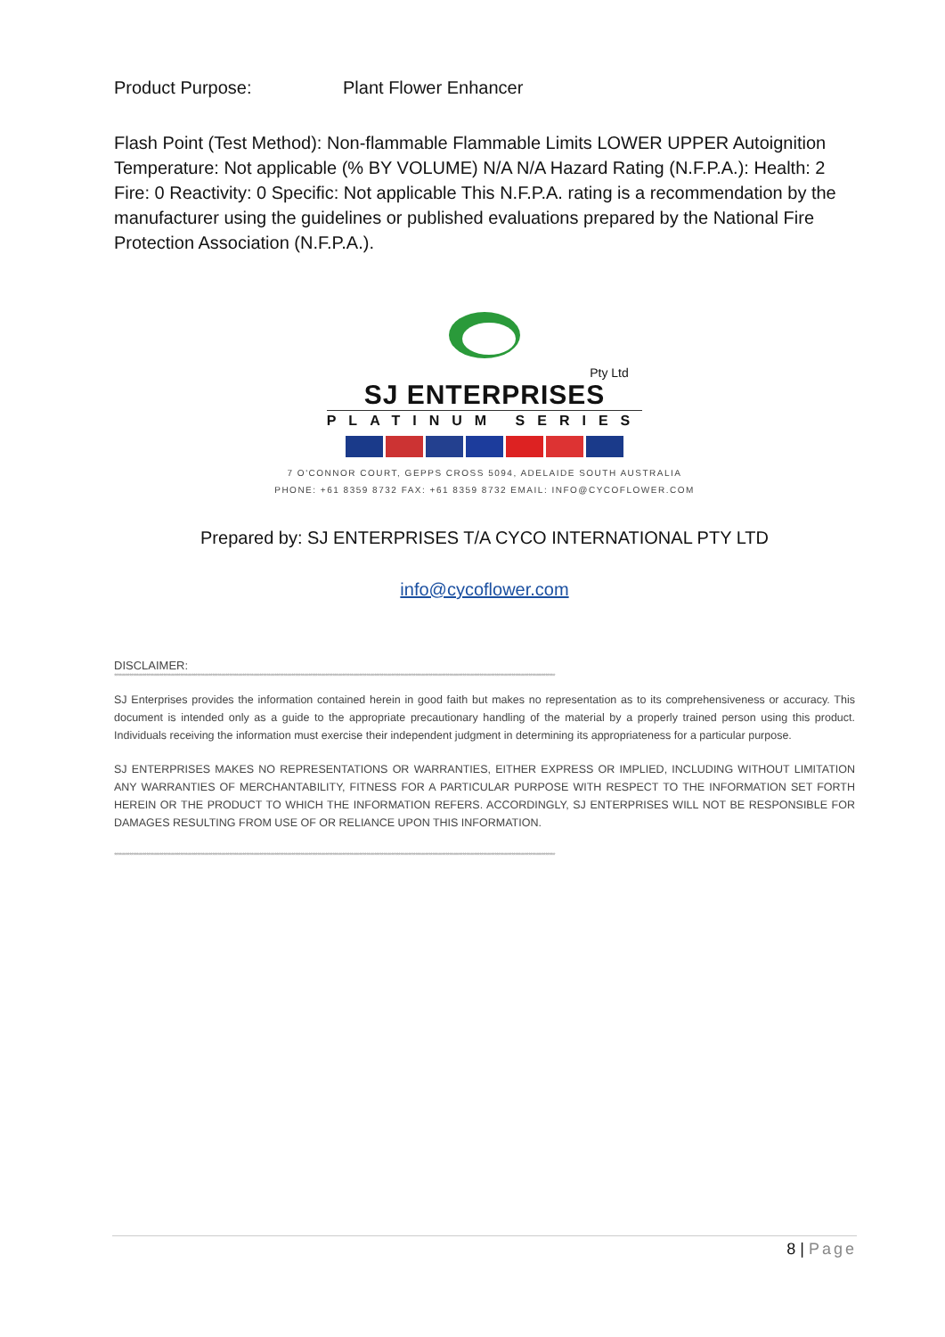Product Purpose: Plant Flower Enhancer
Flash Point (Test Method): Non-flammable Flammable Limits LOWER UPPER Autoignition Temperature: Not applicable (% BY VOLUME) N/A N/A Hazard Rating (N.F.P.A.): Health: 2 Fire: 0 Reactivity: 0 Specific: Not applicable This N.F.P.A. rating is a recommendation by the manufacturer using the guidelines or published evaluations prepared by the National Fire Protection Association (N.F.P.A.).
Pty Ltd
SJ ENTERPRISES
PLATINUM SERIES
7 O'CONNOR COURT, GEPPS CROSS 5094, ADELAIDE SOUTH AUSTRALIA
PHONE: +61 8359 8732 FAX: +61 8359 8732 EMAIL: INFO@CYCOFLOWER.COM
Prepared by: SJ ENTERPRISES T/A CYCO INTERNATIONAL PTY LTD
info@cycoflower.com
DISCLAIMER:
******************************************************************************************************************************************************************************************************************************************
SJ Enterprises provides the information contained herein in good faith but makes no representation as to its comprehensiveness or accuracy. This document is intended only as a guide to the appropriate precautionary handling of the material by a properly trained person using this product. Individuals receiving the information must exercise their independent judgment in determining its appropriateness for a particular purpose.
SJ ENTERPRISES MAKES NO REPRESENTATIONS OR WARRANTIES, EITHER EXPRESS OR IMPLIED, INCLUDING WITHOUT LIMITATION ANY WARRANTIES OF MERCHANTABILITY, FITNESS FOR A PARTICULAR PURPOSE WITH RESPECT TO THE INFORMATION SET FORTH HEREIN OR THE PRODUCT TO WHICH THE INFORMATION REFERS. ACCORDINGLY, SJ ENTERPRISES WILL NOT BE RESPONSIBLE FOR DAMAGES RESULTING FROM USE OF OR RELIANCE UPON THIS INFORMATION.
******************************************************************************************************************************************************************************************************************************************
8 | Page